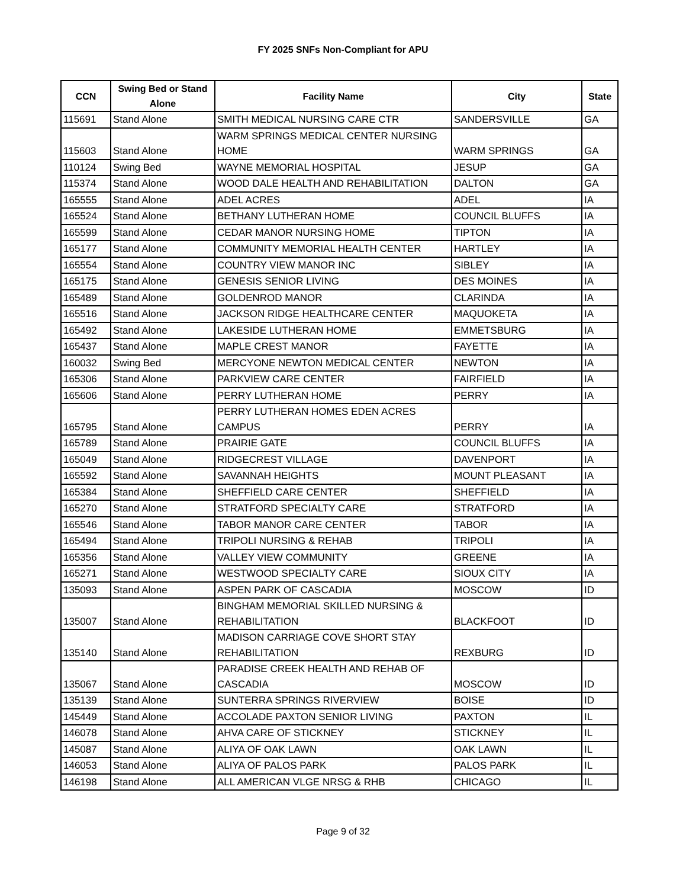FY 2025 SNFs Non-Compliant for APU
| CCN | Swing Bed or Stand Alone | Facility Name | City | State |
| --- | --- | --- | --- | --- |
| 115691 | Stand Alone | SMITH MEDICAL NURSING CARE CTR | SANDERSVILLE | GA |
| 115603 | Stand Alone | WARM SPRINGS MEDICAL CENTER NURSING HOME | WARM SPRINGS | GA |
| 110124 | Swing Bed | WAYNE MEMORIAL HOSPITAL | JESUP | GA |
| 115374 | Stand Alone | WOOD DALE HEALTH AND REHABILITATION | DALTON | GA |
| 165555 | Stand Alone | ADEL ACRES | ADEL | IA |
| 165524 | Stand Alone | BETHANY LUTHERAN HOME | COUNCIL BLUFFS | IA |
| 165599 | Stand Alone | CEDAR MANOR NURSING HOME | TIPTON | IA |
| 165177 | Stand Alone | COMMUNITY MEMORIAL HEALTH CENTER | HARTLEY | IA |
| 165554 | Stand Alone | COUNTRY VIEW MANOR INC | SIBLEY | IA |
| 165175 | Stand Alone | GENESIS SENIOR LIVING | DES MOINES | IA |
| 165489 | Stand Alone | GOLDENROD MANOR | CLARINDA | IA |
| 165516 | Stand Alone | JACKSON RIDGE HEALTHCARE CENTER | MAQUOKETA | IA |
| 165492 | Stand Alone | LAKESIDE LUTHERAN HOME | EMMETSBURG | IA |
| 165437 | Stand Alone | MAPLE CREST MANOR | FAYETTE | IA |
| 160032 | Swing Bed | MERCYONE NEWTON MEDICAL CENTER | NEWTON | IA |
| 165306 | Stand Alone | PARKVIEW CARE CENTER | FAIRFIELD | IA |
| 165606 | Stand Alone | PERRY LUTHERAN HOME | PERRY | IA |
| 165795 | Stand Alone | PERRY LUTHERAN HOMES EDEN ACRES CAMPUS | PERRY | IA |
| 165789 | Stand Alone | PRAIRIE GATE | COUNCIL BLUFFS | IA |
| 165049 | Stand Alone | RIDGECREST VILLAGE | DAVENPORT | IA |
| 165592 | Stand Alone | SAVANNAH HEIGHTS | MOUNT PLEASANT | IA |
| 165384 | Stand Alone | SHEFFIELD CARE CENTER | SHEFFIELD | IA |
| 165270 | Stand Alone | STRATFORD SPECIALTY CARE | STRATFORD | IA |
| 165546 | Stand Alone | TABOR MANOR CARE CENTER | TABOR | IA |
| 165494 | Stand Alone | TRIPOLI NURSING & REHAB | TRIPOLI | IA |
| 165356 | Stand Alone | VALLEY VIEW COMMUNITY | GREENE | IA |
| 165271 | Stand Alone | WESTWOOD SPECIALTY CARE | SIOUX CITY | IA |
| 135093 | Stand Alone | ASPEN PARK OF CASCADIA | MOSCOW | ID |
| 135007 | Stand Alone | BINGHAM MEMORIAL SKILLED NURSING & REHABILITATION | BLACKFOOT | ID |
| 135140 | Stand Alone | MADISON CARRIAGE COVE SHORT STAY REHABILITATION | REXBURG | ID |
| 135067 | Stand Alone | PARADISE CREEK HEALTH AND REHAB OF CASCADIA | MOSCOW | ID |
| 135139 | Stand Alone | SUNTERRA SPRINGS RIVERVIEW | BOISE | ID |
| 145449 | Stand Alone | ACCOLADE PAXTON SENIOR LIVING | PAXTON | IL |
| 146078 | Stand Alone | AHVA CARE OF STICKNEY | STICKNEY | IL |
| 145087 | Stand Alone | ALIYA OF OAK LAWN | OAK LAWN | IL |
| 146053 | Stand Alone | ALIYA OF PALOS PARK | PALOS PARK | IL |
| 146198 | Stand Alone | ALL AMERICAN VLGE NRSG & RHB | CHICAGO | IL |
Page 9 of 32